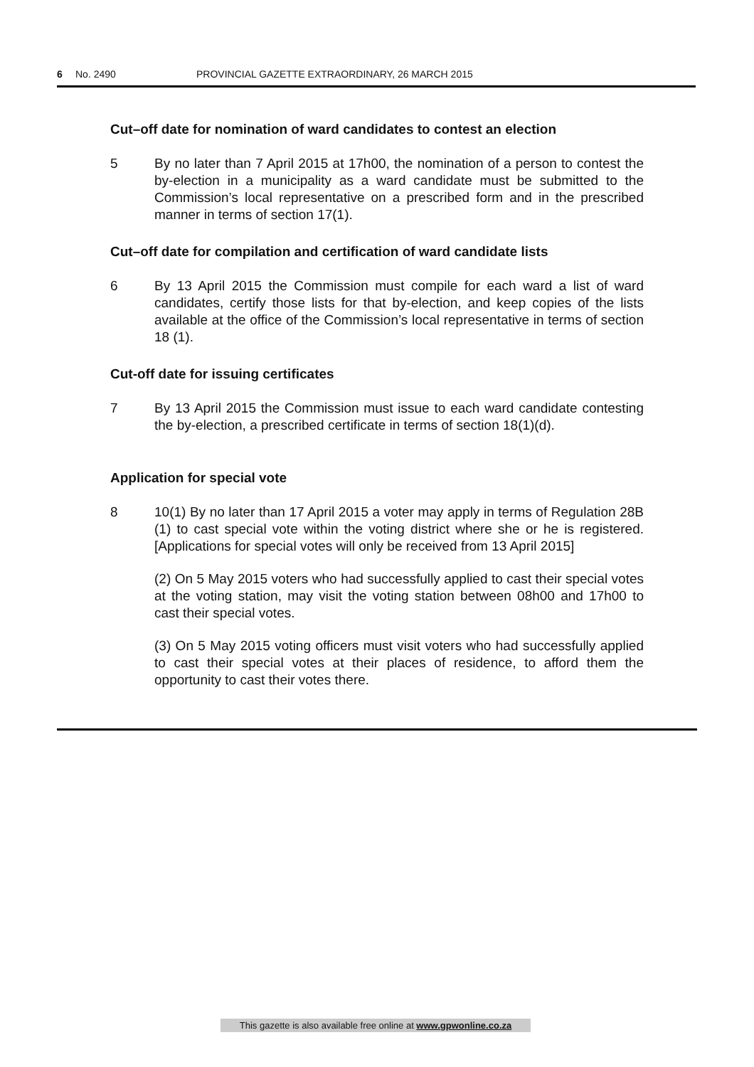6 No. 2490 PROVINCIAL GAZETTE EXTRAORDINARY, 26 MARCH 2015
Cut–off date for nomination of ward candidates to contest an election
5 By no later than 7 April 2015 at 17h00, the nomination of a person to contest the by-election in a municipality as a ward candidate must be submitted to the Commission’s local representative on a prescribed form and in the prescribed manner in terms of section 17(1).
Cut–off date for compilation and certification of ward candidate lists
6 By 13 April 2015 the Commission must compile for each ward a list of ward candidates, certify those lists for that by-election, and keep copies of the lists available at the office of the Commission’s local representative in terms of section 18 (1).
Cut-off date for issuing certificates
7 By 13 April 2015 the Commission must issue to each ward candidate contesting the by-election, a prescribed certificate in terms of section 18(1)(d).
Application for special vote
8 10(1) By no later than 17 April 2015 a voter may apply in terms of Regulation 28B (1) to cast special vote within the voting district where she or he is registered. [Applications for special votes will only be received from 13 April 2015]
(2) On 5 May 2015 voters who had successfully applied to cast their special votes at the voting station, may visit the voting station between 08h00 and 17h00 to cast their special votes.
(3) On 5 May 2015 voting officers must visit voters who had successfully applied to cast their special votes at their places of residence, to afford them the opportunity to cast their votes there.
This gazette is also available free online at www.gpwonline.co.za